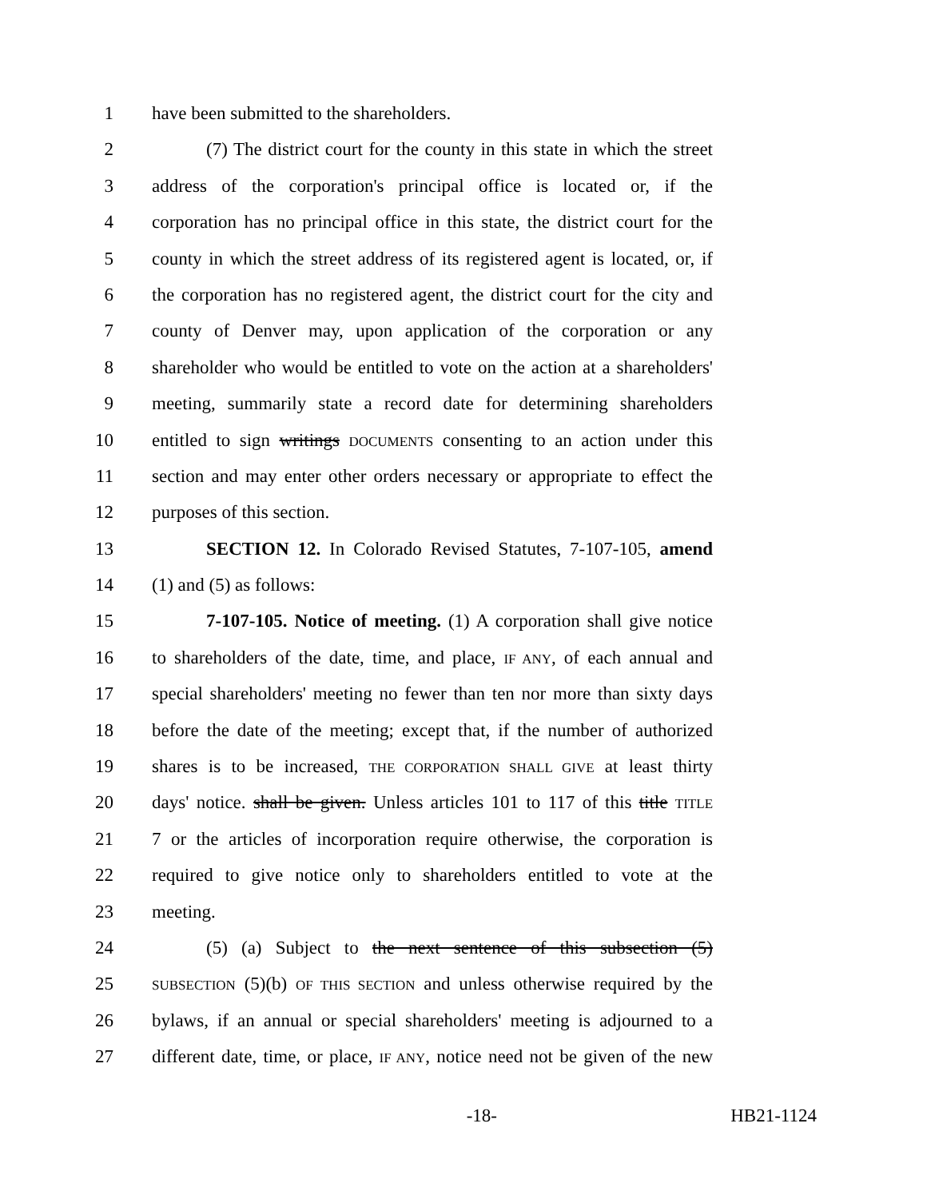1 have been submitted to the shareholders.
2 (7) The district court for the county in this state in which the street
3 address of the corporation's principal office is located or, if the
4 corporation has no principal office in this state, the district court for the
5 county in which the street address of its registered agent is located, or, if
6 the corporation has no registered agent, the district court for the city and
7 county of Denver may, upon application of the corporation or any
8 shareholder who would be entitled to vote on the action at a shareholders'
9 meeting, summarily state a record date for determining shareholders
10 entitled to sign writings DOCUMENTS consenting to an action under this
11 section and may enter other orders necessary or appropriate to effect the
12 purposes of this section.
13 SECTION 12. In Colorado Revised Statutes, 7-107-105, amend
14 (1) and (5) as follows:
15 7-107-105. Notice of meeting. (1) A corporation shall give notice
16 to shareholders of the date, time, and place, IF ANY, of each annual and
17 special shareholders' meeting no fewer than ten nor more than sixty days
18 before the date of the meeting; except that, if the number of authorized
19 shares is to be increased, THE CORPORATION SHALL GIVE at least thirty
20 days' notice. shall be given. Unless articles 101 to 117 of this title TITLE
21 7 or the articles of incorporation require otherwise, the corporation is
22 required to give notice only to shareholders entitled to vote at the
23 meeting.
24 (5) (a) Subject to the next sentence of this subsection (5)
25 SUBSECTION (5)(b) OF THIS SECTION and unless otherwise required by the
26 bylaws, if an annual or special shareholders' meeting is adjourned to a
27 different date, time, or place, IF ANY, notice need not be given of the new
-18- HB21-1124